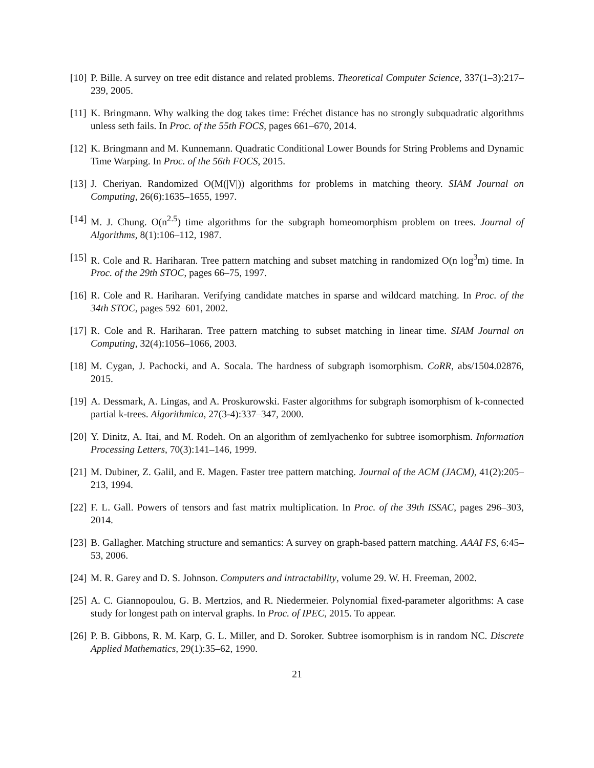[10] P. Bille. A survey on tree edit distance and related problems. Theoretical Computer Science, 337(1–3):217–239, 2005.
[11] K. Bringmann. Why walking the dog takes time: Fréchet distance has no strongly subquadratic algorithms unless seth fails. In Proc. of the 55th FOCS, pages 661–670, 2014.
[12] K. Bringmann and M. Kunnemann. Quadratic Conditional Lower Bounds for String Problems and Dynamic Time Warping. In Proc. of the 56th FOCS, 2015.
[13] J. Cheriyan. Randomized O(M(|V|)) algorithms for problems in matching theory. SIAM Journal on Computing, 26(6):1635–1655, 1997.
[14] M. J. Chung. O(n<sup>2.5</sup>) time algorithms for the subgraph homeomorphism problem on trees. Journal of Algorithms, 8(1):106–112, 1987.
[15] R. Cole and R. Hariharan. Tree pattern matching and subset matching in randomized O(n log<sup>3</sup>m) time. In Proc. of the 29th STOC, pages 66–75, 1997.
[16] R. Cole and R. Hariharan. Verifying candidate matches in sparse and wildcard matching. In Proc. of the 34th STOC, pages 592–601, 2002.
[17] R. Cole and R. Hariharan. Tree pattern matching to subset matching in linear time. SIAM Journal on Computing, 32(4):1056–1066, 2003.
[18] M. Cygan, J. Pachocki, and A. Socala. The hardness of subgraph isomorphism. CoRR, abs/1504.02876, 2015.
[19] A. Dessmark, A. Lingas, and A. Proskurowski. Faster algorithms for subgraph isomorphism of k-connected partial k-trees. Algorithmica, 27(3-4):337–347, 2000.
[20] Y. Dinitz, A. Itai, and M. Rodeh. On an algorithm of zemlyachenko for subtree isomorphism. Information Processing Letters, 70(3):141–146, 1999.
[21] M. Dubiner, Z. Galil, and E. Magen. Faster tree pattern matching. Journal of the ACM (JACM), 41(2):205–213, 1994.
[22] F. L. Gall. Powers of tensors and fast matrix multiplication. In Proc. of the 39th ISSAC, pages 296–303, 2014.
[23] B. Gallagher. Matching structure and semantics: A survey on graph-based pattern matching. AAAI FS, 6:45–53, 2006.
[24] M. R. Garey and D. S. Johnson. Computers and intractability, volume 29. W. H. Freeman, 2002.
[25] A. C. Giannopoulou, G. B. Mertzios, and R. Niedermeier. Polynomial fixed-parameter algorithms: A case study for longest path on interval graphs. In Proc. of IPEC, 2015. To appear.
[26] P. B. Gibbons, R. M. Karp, G. L. Miller, and D. Soroker. Subtree isomorphism is in random NC. Discrete Applied Mathematics, 29(1):35–62, 1990.
21